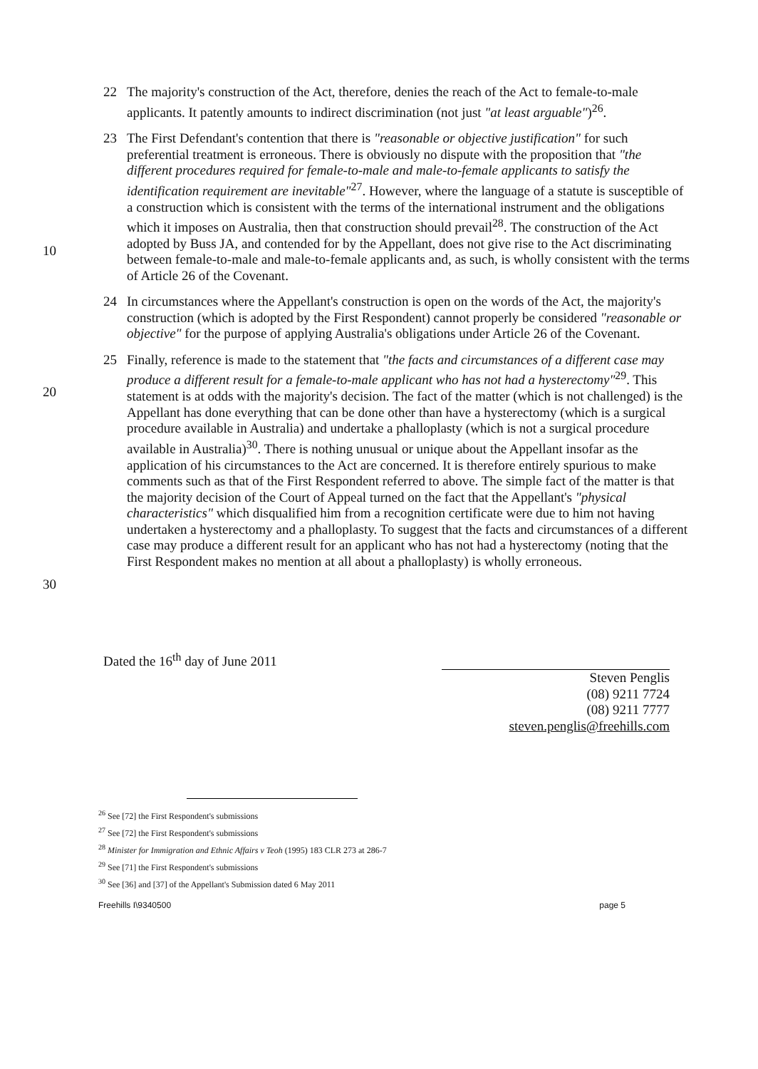22 The majority's construction of the Act, therefore, denies the reach of the Act to female-to-male applicants. It patently amounts to indirect discrimination (not just "at least arguable")<sup>26</sup>.
10
23 The First Defendant's contention that there is "reasonable or objective justification" for such preferential treatment is erroneous. There is obviously no dispute with the proposition that "the different procedures required for female-to-male and male-to-female applicants to satisfy the identification requirement are inevitable"<sup>27</sup>. However, where the language of a statute is susceptible of a construction which is consistent with the terms of the international instrument and the obligations which it imposes on Australia, then that construction should prevail<sup>28</sup>. The construction of the Act adopted by Buss JA, and contended for by the Appellant, does not give rise to the Act discriminating between female-to-male and male-to-female applicants and, as such, is wholly consistent with the terms of Article 26 of the Covenant.
24 In circumstances where the Appellant's construction is open on the words of the Act, the majority's construction (which is adopted by the First Respondent) cannot properly be considered "reasonable or objective" for the purpose of applying Australia's obligations under Article 26 of the Covenant.
20
30
25 Finally, reference is made to the statement that "the facts and circumstances of a different case may produce a different result for a female-to-male applicant who has not had a hysterectomy"<sup>29</sup>. This statement is at odds with the majority's decision. The fact of the matter (which is not challenged) is the Appellant has done everything that can be done other than have a hysterectomy (which is a surgical procedure available in Australia) and undertake a phalloplasty (which is not a surgical procedure available in Australia)<sup>30</sup>. There is nothing unusual or unique about the Appellant insofar as the application of his circumstances to the Act are concerned. It is therefore entirely spurious to make comments such as that of the First Respondent referred to above. The simple fact of the matter is that the majority decision of the Court of Appeal turned on the fact that the Appellant's "physical characteristics" which disqualified him from a recognition certificate were due to him not having undertaken a hysterectomy and a phalloplasty. To suggest that the facts and circumstances of a different case may produce a different result for an applicant who has not had a hysterectomy (noting that the First Respondent makes no mention at all about a phalloplasty) is wholly erroneous.
Dated the 16<sup>th</sup> day of June 2011
Steven Penglis
(08) 9211 7724
(08) 9211 7777
steven.penglis@freehills.com
<sup>26</sup> See [72] the First Respondent's submissions
<sup>27</sup> See [72] the First Respondent's submissions
<sup>28</sup> Minister for Immigration and Ethnic Affairs v Teoh (1995) 183 CLR 273 at 286-7
<sup>29</sup> See [71] the First Respondent's submissions
<sup>30</sup> See [36] and [37] of the Appellant's Submission dated 6 May 2011
Freehills I\9340500 page 5